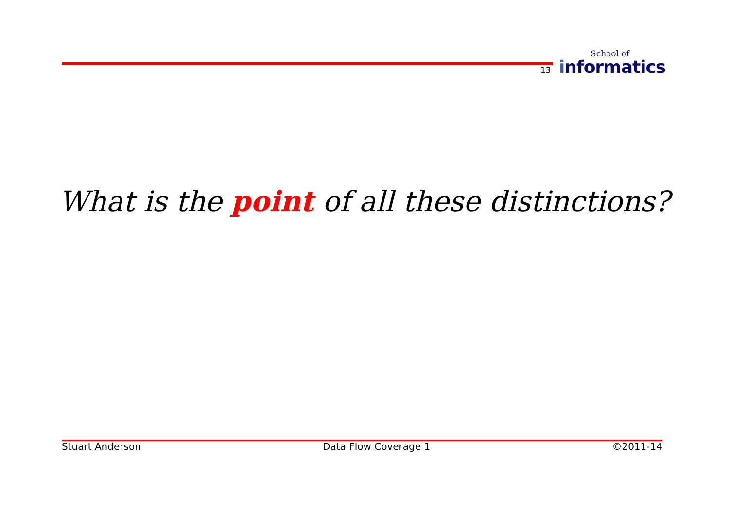13
School of
informatics
What is the point of all these distinctions?
Stuart Anderson Data Flow Coverage 1 ©2011-14